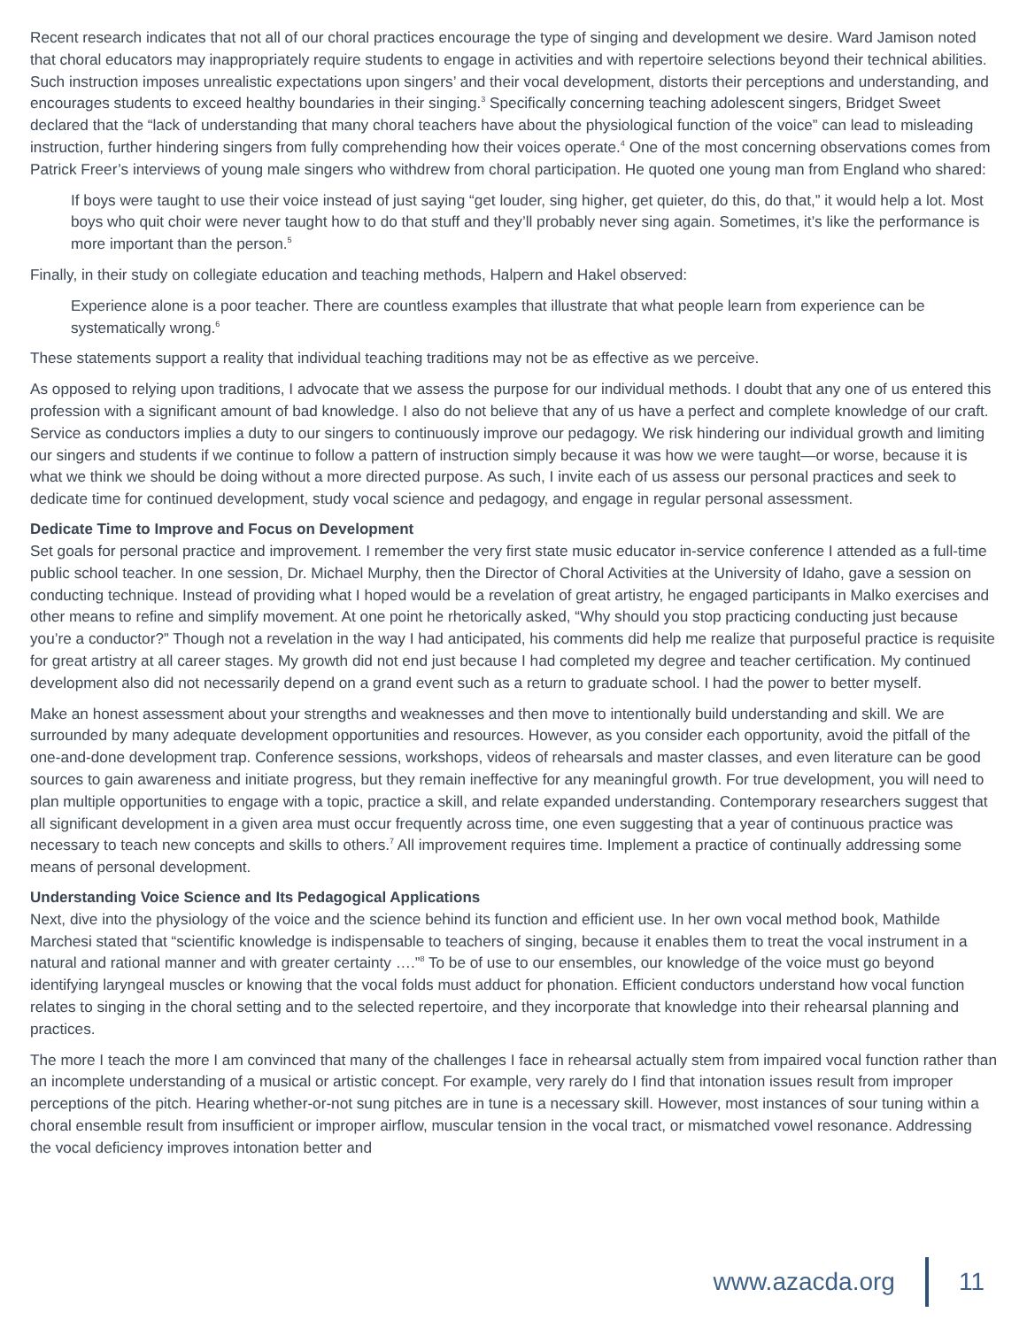Recent research indicates that not all of our choral practices encourage the type of singing and development we desire. Ward Jamison noted that choral educators may inappropriately require students to engage in activities and with repertoire selections beyond their technical abilities. Such instruction imposes unrealistic expectations upon singers’ and their vocal development, distorts their perceptions and understanding, and encourages students to exceed healthy boundaries in their singing.<sup>3</sup> Specifically concerning teaching adolescent singers, Bridget Sweet declared that the “lack of understanding that many choral teachers have about the physiological function of the voice” can lead to misleading instruction, further hindering singers from fully comprehending how their voices operate.<sup>4</sup> One of the most concerning observations comes from Patrick Freer’s interviews of young male singers who withdrew from choral participation. He quoted one young man from England who shared:
If boys were taught to use their voice instead of just saying “get louder, sing higher, get quieter, do this, do that,” it would help a lot. Most boys who quit choir were never taught how to do that stuff and they’ll probably never sing again. Sometimes, it’s like the performance is more important than the person.<sup>5</sup>
Finally, in their study on collegiate education and teaching methods, Halpern and Hakel observed:
Experience alone is a poor teacher. There are countless examples that illustrate that what people learn from experience can be systematically wrong.<sup>6</sup>
These statements support a reality that individual teaching traditions may not be as effective as we perceive.
As opposed to relying upon traditions, I advocate that we assess the purpose for our individual methods. I doubt that any one of us entered this profession with a significant amount of bad knowledge. I also do not believe that any of us have a perfect and complete knowledge of our craft. Service as conductors implies a duty to our singers to continuously improve our pedagogy. We risk hindering our individual growth and limiting our singers and students if we continue to follow a pattern of instruction simply because it was how we were taught—or worse, because it is what we think we should be doing without a more directed purpose. As such, I invite each of us assess our personal practices and seek to dedicate time for continued development, study vocal science and pedagogy, and engage in regular personal assessment.
Dedicate Time to Improve and Focus on Development
Set goals for personal practice and improvement. I remember the very first state music educator in-service conference I attended as a full-time public school teacher. In one session, Dr. Michael Murphy, then the Director of Choral Activities at the University of Idaho, gave a session on conducting technique. Instead of providing what I hoped would be a revelation of great artistry, he engaged participants in Malko exercises and other means to refine and simplify movement. At one point he rhetorically asked, “Why should you stop practicing conducting just because you’re a conductor?” Though not a revelation in the way I had anticipated, his comments did help me realize that purposeful practice is requisite for great artistry at all career stages. My growth did not end just because I had completed my degree and teacher certification. My continued development also did not necessarily depend on a grand event such as a return to graduate school. I had the power to better myself.
Make an honest assessment about your strengths and weaknesses and then move to intentionally build understanding and skill. We are surrounded by many adequate development opportunities and resources. However, as you consider each opportunity, avoid the pitfall of the one-and-done development trap. Conference sessions, workshops, videos of rehearsals and master classes, and even literature can be good sources to gain awareness and initiate progress, but they remain ineffective for any meaningful growth. For true development, you will need to plan multiple opportunities to engage with a topic, practice a skill, and relate expanded understanding. Contemporary researchers suggest that all significant development in a given area must occur frequently across time, one even suggesting that a year of continuous practice was necessary to teach new concepts and skills to others.<sup>7</sup> All improvement requires time. Implement a practice of continually addressing some means of personal development.
Understanding Voice Science and Its Pedagogical Applications
Next, dive into the physiology of the voice and the science behind its function and efficient use. In her own vocal method book, Mathilde Marchesi stated that “scientific knowledge is indispensable to teachers of singing, because it enables them to treat the vocal instrument in a natural and rational manner and with greater certainty ….”<sup>8</sup> To be of use to our ensembles, our knowledge of the voice must go beyond identifying laryngeal muscles or knowing that the vocal folds must adduct for phonation. Efficient conductors understand how vocal function relates to singing in the choral setting and to the selected repertoire, and they incorporate that knowledge into their rehearsal planning and practices.
The more I teach the more I am convinced that many of the challenges I face in rehearsal actually stem from impaired vocal function rather than an incomplete understanding of a musical or artistic concept. For example, very rarely do I find that intonation issues result from improper perceptions of the pitch. Hearing whether-or-not sung pitches are in tune is a necessary skill. However, most instances of sour tuning within a choral ensemble result from insufficient or improper airflow, muscular tension in the vocal tract, or mismatched vowel resonance. Addressing the vocal deficiency improves intonation better and
www.azacda.org 11